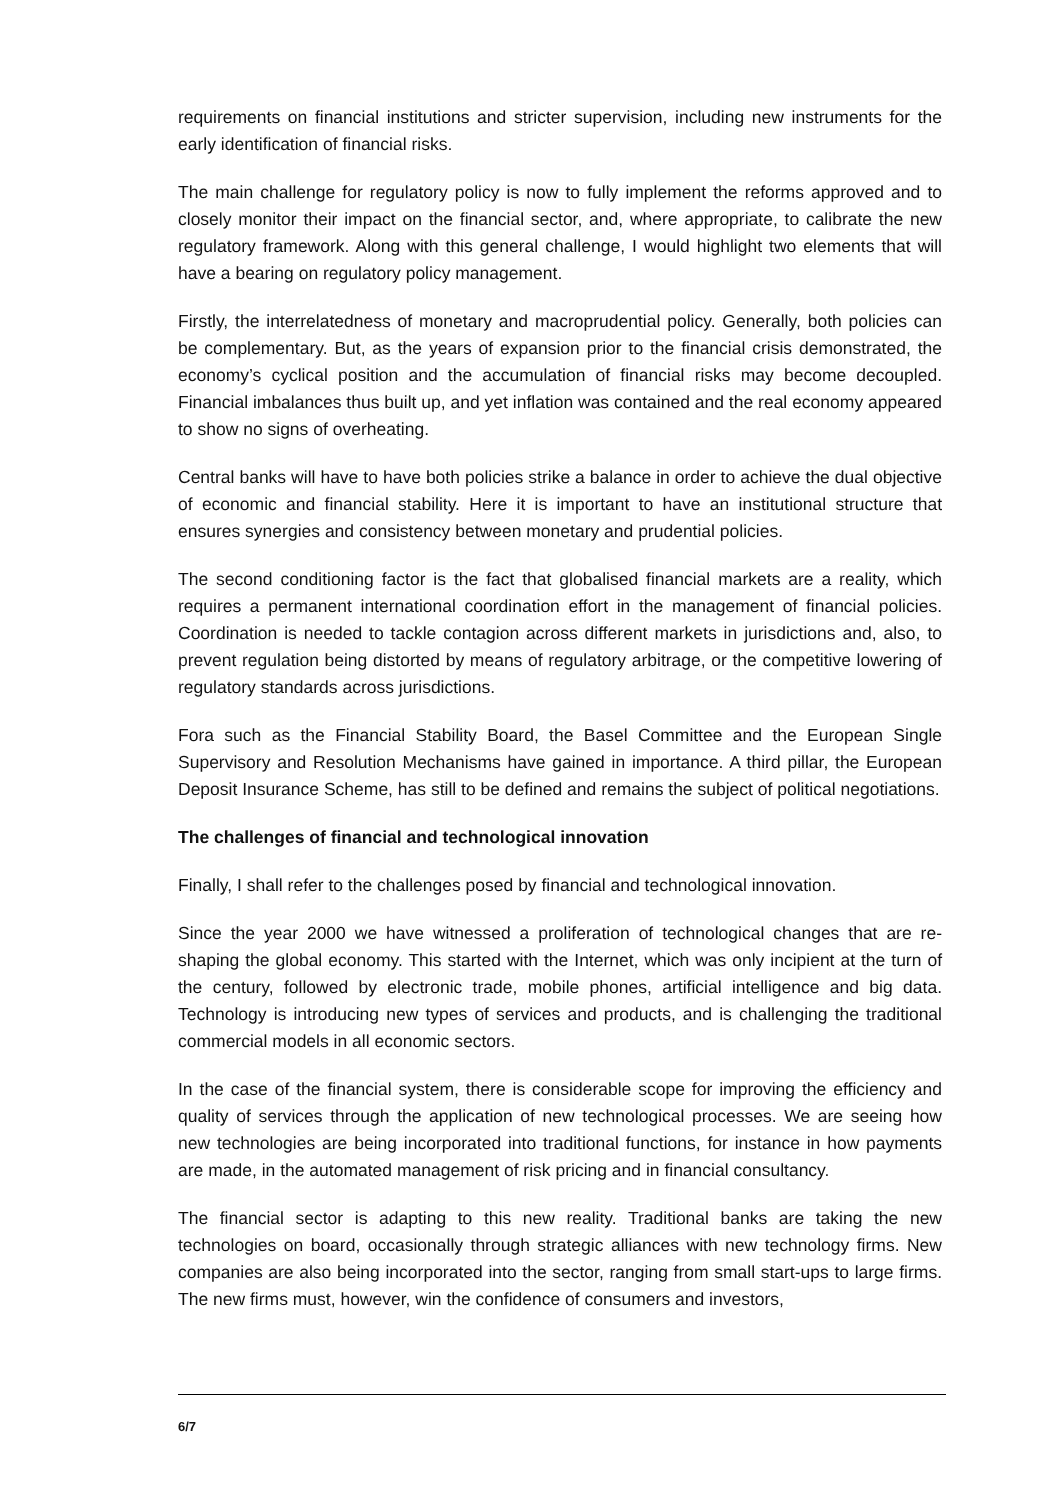requirements on financial institutions and stricter supervision, including new instruments for the early identification of financial risks.
The main challenge for regulatory policy is now to fully implement the reforms approved and to closely monitor their impact on the financial sector, and, where appropriate, to calibrate the new regulatory framework. Along with this general challenge, I would highlight two elements that will have a bearing on regulatory policy management.
Firstly, the interrelatedness of monetary and macroprudential policy. Generally, both policies can be complementary. But, as the years of expansion prior to the financial crisis demonstrated, the economy’s cyclical position and the accumulation of financial risks may become decoupled. Financial imbalances thus built up, and yet inflation was contained and the real economy appeared to show no signs of overheating.
Central banks will have to have both policies strike a balance in order to achieve the dual objective of economic and financial stability. Here it is important to have an institutional structure that ensures synergies and consistency between monetary and prudential policies.
The second conditioning factor is the fact that globalised financial markets are a reality, which requires a permanent international coordination effort in the management of financial policies. Coordination is needed to tackle contagion across different markets in jurisdictions and, also, to prevent regulation being distorted by means of regulatory arbitrage, or the competitive lowering of regulatory standards across jurisdictions.
Fora such as the Financial Stability Board, the Basel Committee and the European Single Supervisory and Resolution Mechanisms have gained in importance. A third pillar, the European Deposit Insurance Scheme, has still to be defined and remains the subject of political negotiations.
The challenges of financial and technological innovation
Finally, I shall refer to the challenges posed by financial and technological innovation.
Since the year 2000 we have witnessed a proliferation of technological changes that are re-shaping the global economy. This started with the Internet, which was only incipient at the turn of the century, followed by electronic trade, mobile phones, artificial intelligence and big data. Technology is introducing new types of services and products, and is challenging the traditional commercial models in all economic sectors.
In the case of the financial system, there is considerable scope for improving the efficiency and quality of services through the application of new technological processes. We are seeing how new technologies are being incorporated into traditional functions, for instance in how payments are made, in the automated management of risk pricing and in financial consultancy.
The financial sector is adapting to this new reality. Traditional banks are taking the new technologies on board, occasionally through strategic alliances with new technology firms. New companies are also being incorporated into the sector, ranging from small start-ups to large firms. The new firms must, however, win the confidence of consumers and investors,
6/7